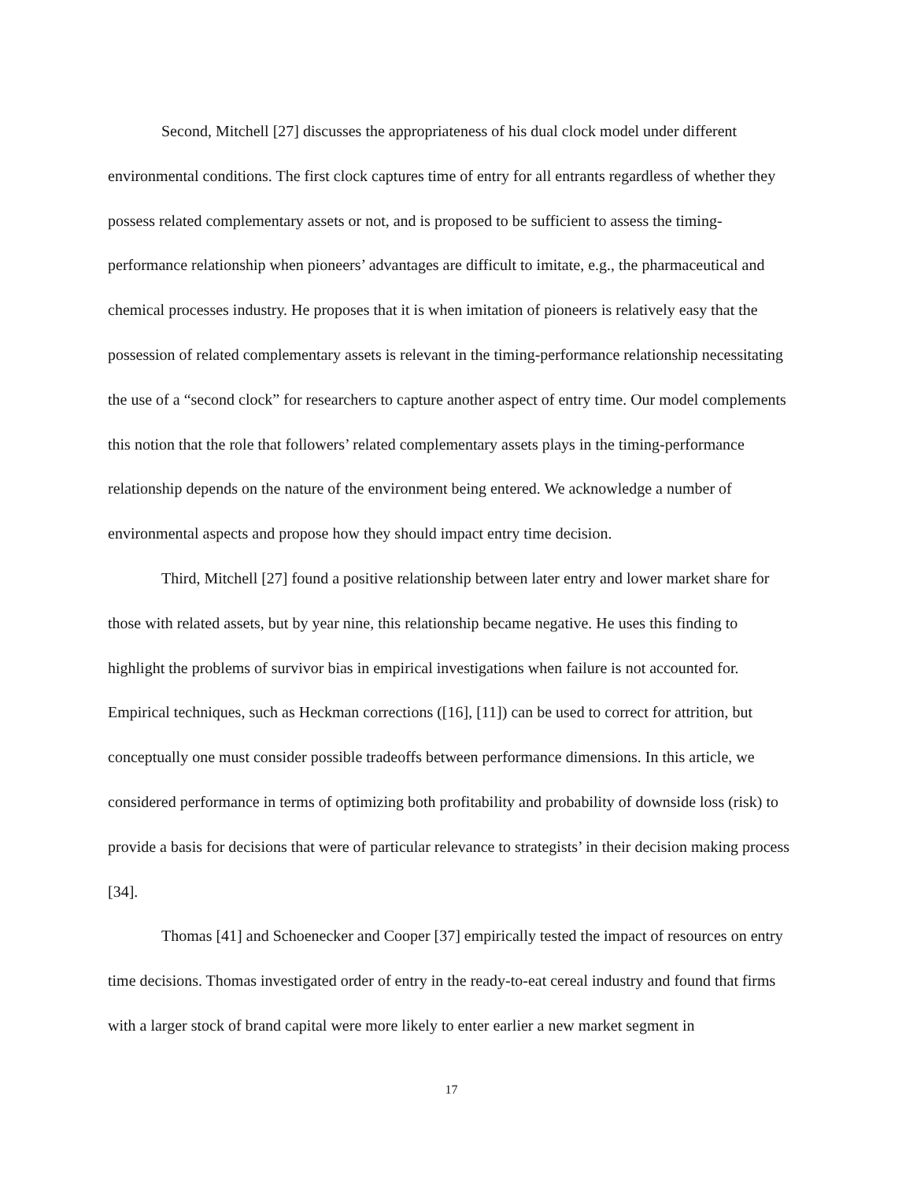Second, Mitchell [27] discusses the appropriateness of his dual clock model under different environmental conditions. The first clock captures time of entry for all entrants regardless of whether they possess related complementary assets or not, and is proposed to be sufficient to assess the timing-performance relationship when pioneers’ advantages are difficult to imitate, e.g., the pharmaceutical and chemical processes industry. He proposes that it is when imitation of pioneers is relatively easy that the possession of related complementary assets is relevant in the timing-performance relationship necessitating the use of a “second clock” for researchers to capture another aspect of entry time. Our model complements this notion that the role that followers’ related complementary assets plays in the timing-performance relationship depends on the nature of the environment being entered. We acknowledge a number of environmental aspects and propose how they should impact entry time decision.
Third, Mitchell [27] found a positive relationship between later entry and lower market share for those with related assets, but by year nine, this relationship became negative. He uses this finding to highlight the problems of survivor bias in empirical investigations when failure is not accounted for. Empirical techniques, such as Heckman corrections ([16], [11]) can be used to correct for attrition, but conceptually one must consider possible tradeoffs between performance dimensions. In this article, we considered performance in terms of optimizing both profitability and probability of downside loss (risk) to provide a basis for decisions that were of particular relevance to strategists’ in their decision making process [34].
Thomas [41] and Schoenecker and Cooper [37] empirically tested the impact of resources on entry time decisions. Thomas investigated order of entry in the ready-to-eat cereal industry and found that firms with a larger stock of brand capital were more likely to enter earlier a new market segment in
17